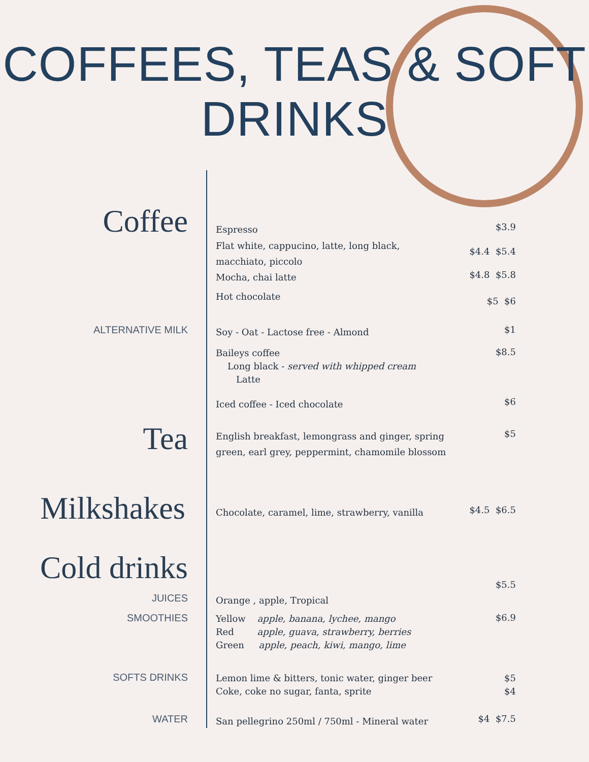COFFEES, TEAS & SOFT
DRINKS
Coffee
Espresso $3.9
Flat white, cappucino, latte, long black, macchiato, piccolo
$4.4 $5.4
Mocha, chai latte $4.8 $5.8
Hot chocolate
$5 $6
ALTERNATIVE MILK Soy - Oat - Lactose free - Almond $1
Baileys coffee
Long black - served with whipped cream
Latte
$8.5
Iced coffee - Iced chocolate $6
Tea
English breakfast, lemongrass and ginger, spring green, earl grey, peppermint, chamomile blossom
$5
Milkshakes
Chocolate, caramel, lime, strawberry, vanilla
$4.5 $6.5
Cold drinks
$5.5
JUICES Orange , apple, Tropical
SMOOTHIES
Yellow apple, banana, lychee, mango
Red apple, guava, strawberry, berries
Green apple, peach, kiwi, mango, lime
$6.9
SOFTS DRINKS
Lemon lime & bitters, tonic water, ginger beer
Coke, coke no sugar, fanta, sprite
$5
$4
WATER
San pellegrino 250ml / 750ml - Mineral water
$4 $7.5